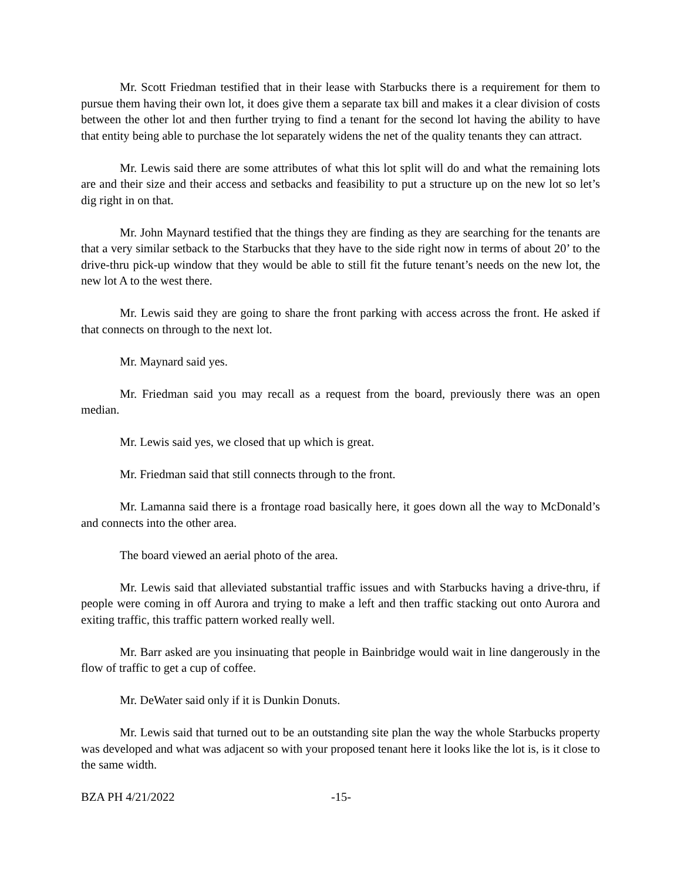Mr. Scott Friedman testified that in their lease with Starbucks there is a requirement for them to pursue them having their own lot, it does give them a separate tax bill and makes it a clear division of costs between the other lot and then further trying to find a tenant for the second lot having the ability to have that entity being able to purchase the lot separately widens the net of the quality tenants they can attract.
Mr. Lewis said there are some attributes of what this lot split will do and what the remaining lots are and their size and their access and setbacks and feasibility to put a structure up on the new lot so let’s dig right in on that.
Mr. John Maynard testified that the things they are finding as they are searching for the tenants are that a very similar setback to the Starbucks that they have to the side right now in terms of about 20’ to the drive-thru pick-up window that they would be able to still fit the future tenant’s needs on the new lot, the new lot A to the west there.
Mr. Lewis said they are going to share the front parking with access across the front. He asked if that connects on through to the next lot.
Mr. Maynard said yes.
Mr. Friedman said you may recall as a request from the board, previously there was an open median.
Mr. Lewis said yes, we closed that up which is great.
Mr. Friedman said that still connects through to the front.
Mr. Lamanna said there is a frontage road basically here, it goes down all the way to McDonald’s and connects into the other area.
The board viewed an aerial photo of the area.
Mr. Lewis said that alleviated substantial traffic issues and with Starbucks having a drive-thru, if people were coming in off Aurora and trying to make a left and then traffic stacking out onto Aurora and exiting traffic, this traffic pattern worked really well.
Mr. Barr asked are you insinuating that people in Bainbridge would wait in line dangerously in the flow of traffic to get a cup of coffee.
Mr. DeWater said only if it is Dunkin Donuts.
Mr. Lewis said that turned out to be an outstanding site plan the way the whole Starbucks property was developed and what was adjacent so with your proposed tenant here it looks like the lot is, is it close to the same width.
BZA PH 4/21/2022 -15-